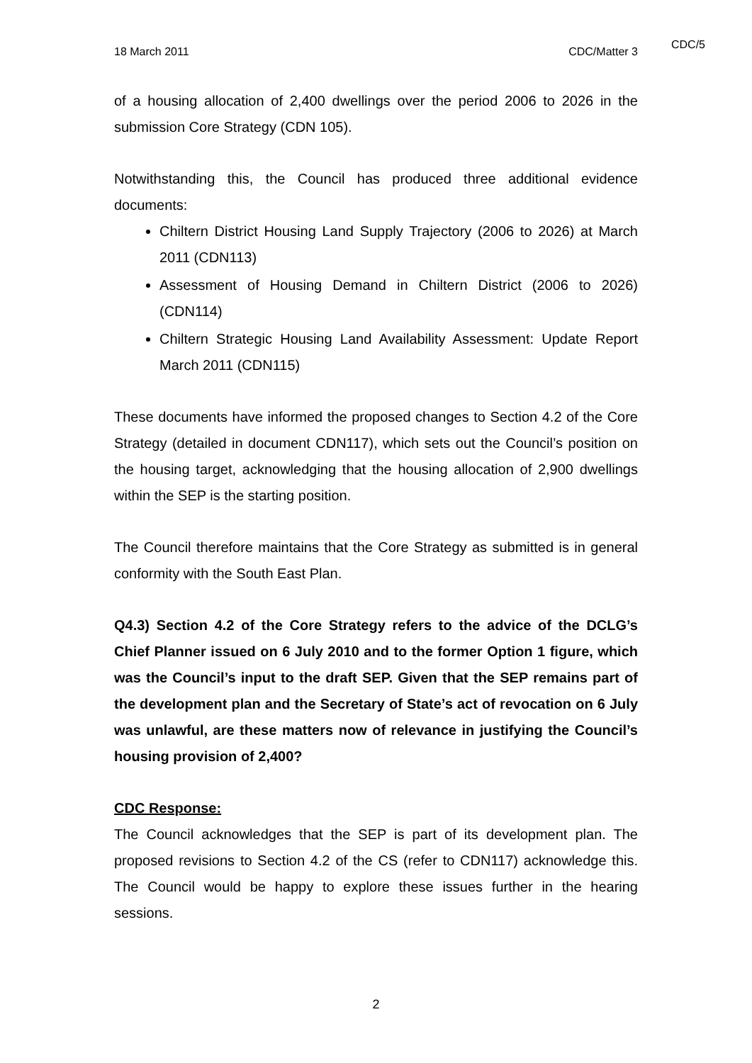CDC/5
18 March 2011 CDC/Matter 3
of a housing allocation of 2,400 dwellings over the period 2006 to 2026 in the submission Core Strategy (CDN 105).
Notwithstanding this, the Council has produced three additional evidence documents:
Chiltern District Housing Land Supply Trajectory (2006 to 2026) at March 2011 (CDN113)
Assessment of Housing Demand in Chiltern District (2006 to 2026) (CDN114)
Chiltern Strategic Housing Land Availability Assessment: Update Report March 2011 (CDN115)
These documents have informed the proposed changes to Section 4.2 of the Core Strategy (detailed in document CDN117), which sets out the Council’s position on the housing target, acknowledging that the housing allocation of 2,900 dwellings within the SEP is the starting position.
The Council therefore maintains that the Core Strategy as submitted is in general conformity with the South East Plan.
Q4.3) Section 4.2 of the Core Strategy refers to the advice of the DCLG’s Chief Planner issued on 6 July 2010 and to the former Option 1 figure, which was the Council’s input to the draft SEP. Given that the SEP remains part of the development plan and the Secretary of State’s act of revocation on 6 July was unlawful, are these matters now of relevance in justifying the Council’s housing provision of 2,400?
CDC Response:
The Council acknowledges that the SEP is part of its development plan. The proposed revisions to Section 4.2 of the CS (refer to CDN117) acknowledge this. The Council would be happy to explore these issues further in the hearing sessions.
2